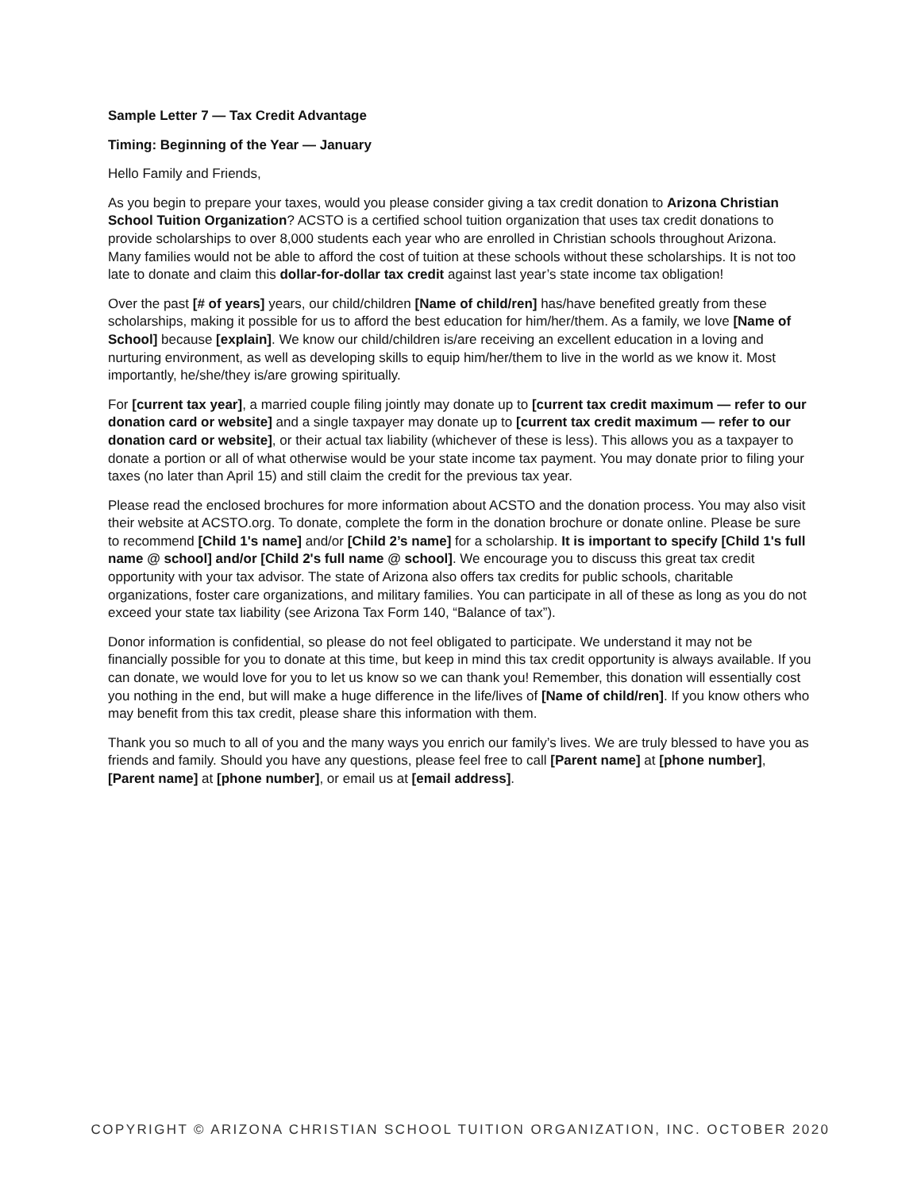Sample Letter 7 — Tax Credit Advantage
Timing: Beginning of the Year — January
Hello Family and Friends,
As you begin to prepare your taxes, would you please consider giving a tax credit donation to Arizona Christian School Tuition Organization? ACSTO is a certified school tuition organization that uses tax credit donations to provide scholarships to over 8,000 students each year who are enrolled in Christian schools throughout Arizona. Many families would not be able to afford the cost of tuition at these schools without these scholarships. It is not too late to donate and claim this dollar-for-dollar tax credit against last year’s state income tax obligation!
Over the past [# of years] years, our child/children [Name of child/ren] has/have benefited greatly from these scholarships, making it possible for us to afford the best education for him/her/them. As a family, we love [Name of School] because [explain]. We know our child/children is/are receiving an excellent education in a loving and nurturing environment, as well as developing skills to equip him/her/them to live in the world as we know it. Most importantly, he/she/they is/are growing spiritually.
For [current tax year], a married couple filing jointly may donate up to [current tax credit maximum — refer to our donation card or website] and a single taxpayer may donate up to [current tax credit maximum — refer to our donation card or website], or their actual tax liability (whichever of these is less). This allows you as a taxpayer to donate a portion or all of what otherwise would be your state income tax payment. You may donate prior to filing your taxes (no later than April 15) and still claim the credit for the previous tax year.
Please read the enclosed brochures for more information about ACSTO and the donation process. You may also visit their website at ACSTO.org. To donate, complete the form in the donation brochure or donate online. Please be sure to recommend [Child 1's name] and/or [Child 2’s name] for a scholarship. It is important to specify [Child 1's full name @ school] and/or [Child 2's full name @ school]. We encourage you to discuss this great tax credit opportunity with your tax advisor. The state of Arizona also offers tax credits for public schools, charitable organizations, foster care organizations, and military families. You can participate in all of these as long as you do not exceed your state tax liability (see Arizona Tax Form 140, “Balance of tax”).
Donor information is confidential, so please do not feel obligated to participate. We understand it may not be financially possible for you to donate at this time, but keep in mind this tax credit opportunity is always available. If you can donate, we would love for you to let us know so we can thank you! Remember, this donation will essentially cost you nothing in the end, but will make a huge difference in the life/lives of [Name of child/ren]. If you know others who may benefit from this tax credit, please share this information with them.
Thank you so much to all of you and the many ways you enrich our family’s lives. We are truly blessed to have you as friends and family. Should you have any questions, please feel free to call [Parent name] at [phone number], [Parent name] at [phone number], or email us at [email address].
COPYRIGHT © ARIZONA CHRISTIAN SCHOOL TUITION ORGANIZATION, INC. OCTOBER 2020